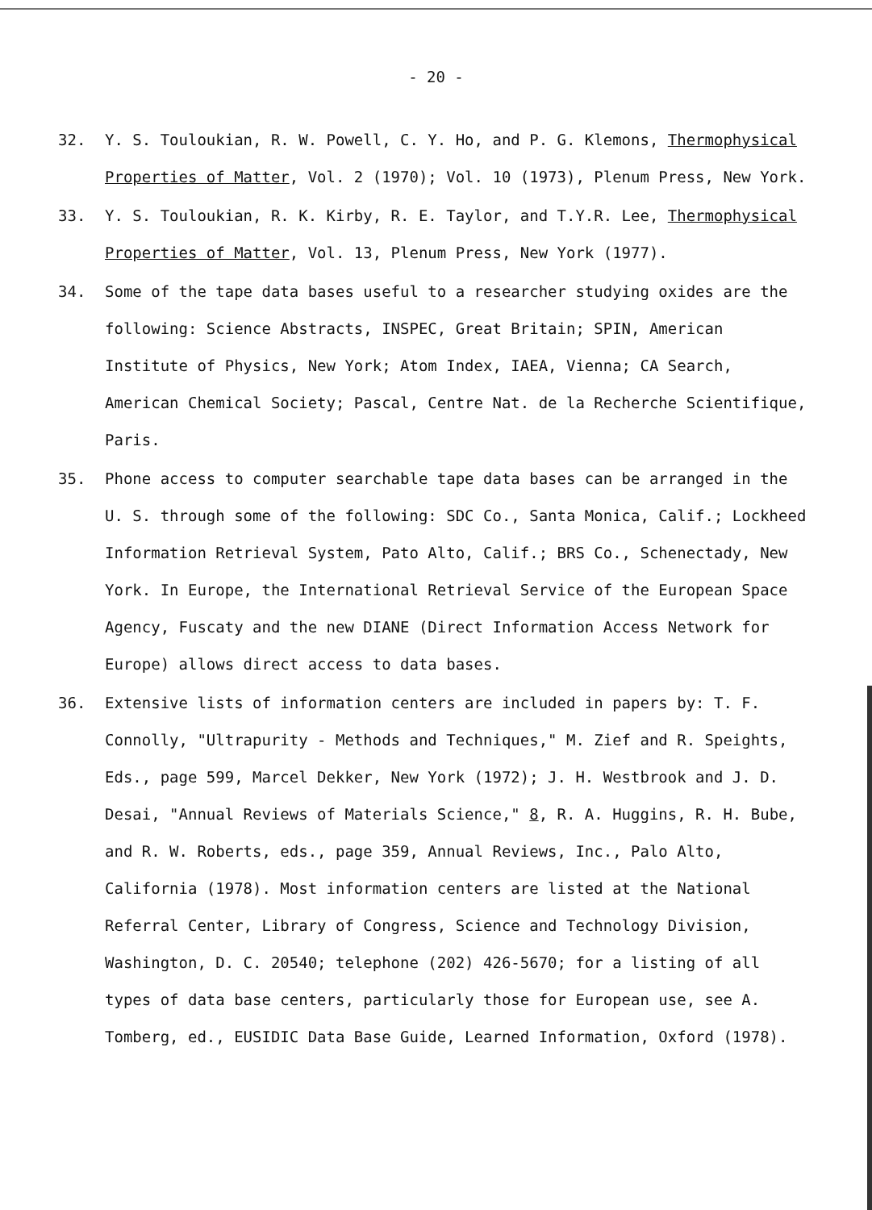- 20 -
32. Y. S. Touloukian, R. W. Powell, C. Y. Ho, and P. G. Klemons, Thermophysical Properties of Matter, Vol. 2 (1970); Vol. 10 (1973), Plenum Press, New York.
33. Y. S. Touloukian, R. K. Kirby, R. E. Taylor, and T.Y.R. Lee, Thermophysical Properties of Matter, Vol. 13, Plenum Press, New York (1977).
34. Some of the tape data bases useful to a researcher studying oxides are the following: Science Abstracts, INSPEC, Great Britain; SPIN, American Institute of Physics, New York; Atom Index, IAEA, Vienna; CA Search, American Chemical Society; Pascal, Centre Nat. de la Recherche Scientifique, Paris.
35. Phone access to computer searchable tape data bases can be arranged in the U. S. through some of the following: SDC Co., Santa Monica, Calif.; Lockheed Information Retrieval System, Pato Alto, Calif.; BRS Co., Schenectady, New York. In Europe, the International Retrieval Service of the European Space Agency, Fuscaty and the new DIANE (Direct Information Access Network for Europe) allows direct access to data bases.
36. Extensive lists of information centers are included in papers by: T. F. Connolly, "Ultrapurity - Methods and Techniques," M. Zief and R. Speights, Eds., page 599, Marcel Dekker, New York (1972); J. H. Westbrook and J. D. Desai, "Annual Reviews of Materials Science," 8, R. A. Huggins, R. H. Bube, and R. W. Roberts, eds., page 359, Annual Reviews, Inc., Palo Alto, California (1978). Most information centers are listed at the National Referral Center, Library of Congress, Science and Technology Division, Washington, D. C. 20540; telephone (202) 426-5670; for a listing of all types of data base centers, particularly those for European use, see A. Tomberg, ed., EUSIDIC Data Base Guide, Learned Information, Oxford (1978).